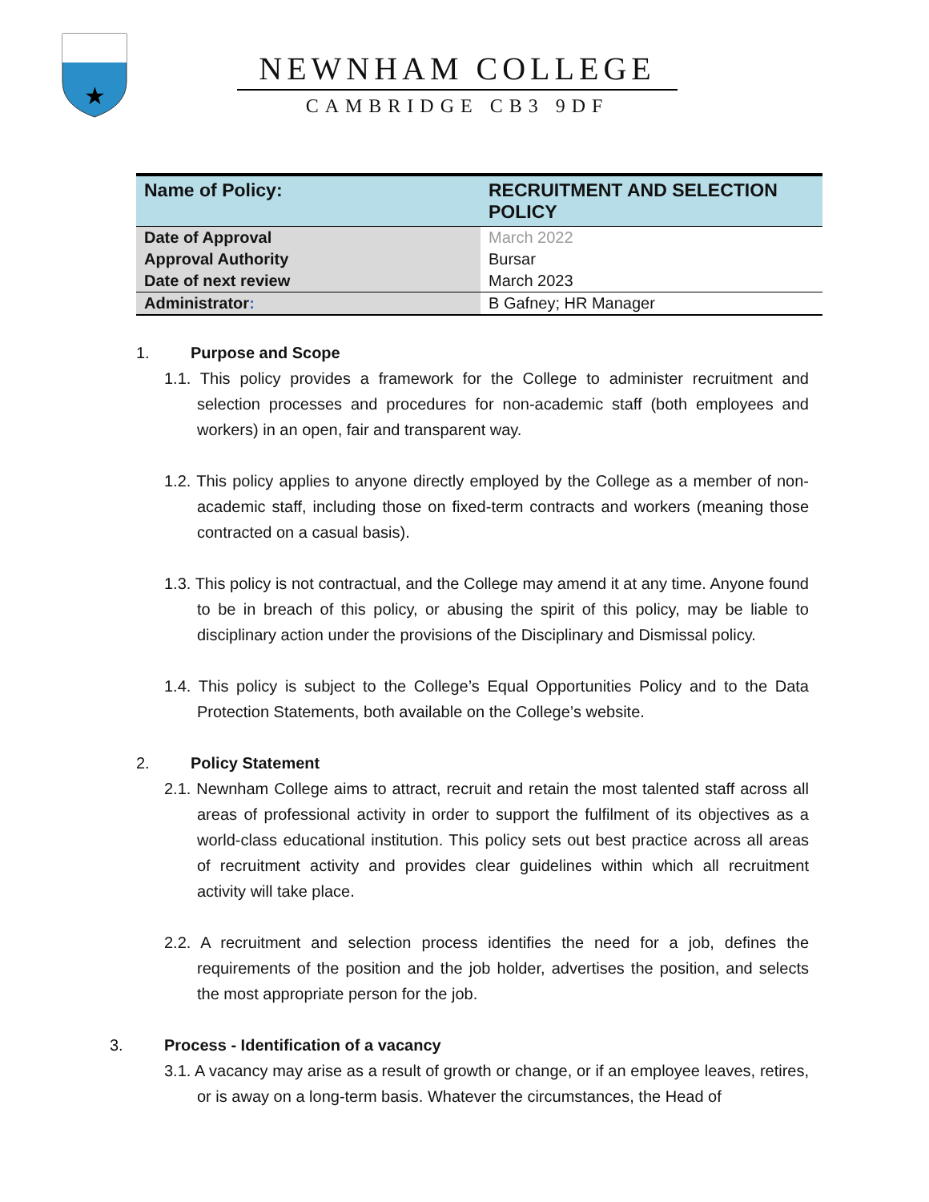★
NEWNHAM COLLEGE
CAMBRIDGE CB3 9DF
| Name of Policy: | RECRUITMENT AND SELECTION POLICY |
| --- | --- |
| Date of Approval | March 2022 |
| Approval Authority | Bursar |
| Date of next review | March 2023 |
| Administrator : | B Gafney; HR Manager |
1. Purpose and Scope
1.1. This policy provides a framework for the College to administer recruitment and selection processes and procedures for non-academic staff (both employees and workers) in an open, fair and transparent way.
1.2. This policy applies to anyone directly employed by the College as a member of non-academic staff, including those on fixed-term contracts and workers (meaning those contracted on a casual basis).
1.3. This policy is not contractual, and the College may amend it at any time. Anyone found to be in breach of this policy, or abusing the spirit of this policy, may be liable to disciplinary action under the provisions of the Disciplinary and Dismissal policy.
1.4. This policy is subject to the College’s Equal Opportunities Policy and to the Data Protection Statements, both available on the College’s website.
2. Policy Statement
2.1. Newnham College aims to attract, recruit and retain the most talented staff across all areas of professional activity in order to support the fulfilment of its objectives as a world-class educational institution. This policy sets out best practice across all areas of recruitment activity and provides clear guidelines within which all recruitment activity will take place.
2.2. A recruitment and selection process identifies the need for a job, defines the requirements of the position and the job holder, advertises the position, and selects the most appropriate person for the job.
3. Process - Identification of a vacancy
3.1. A vacancy may arise as a result of growth or change, or if an employee leaves, retires, or is away on a long-term basis. Whatever the circumstances, the Head of